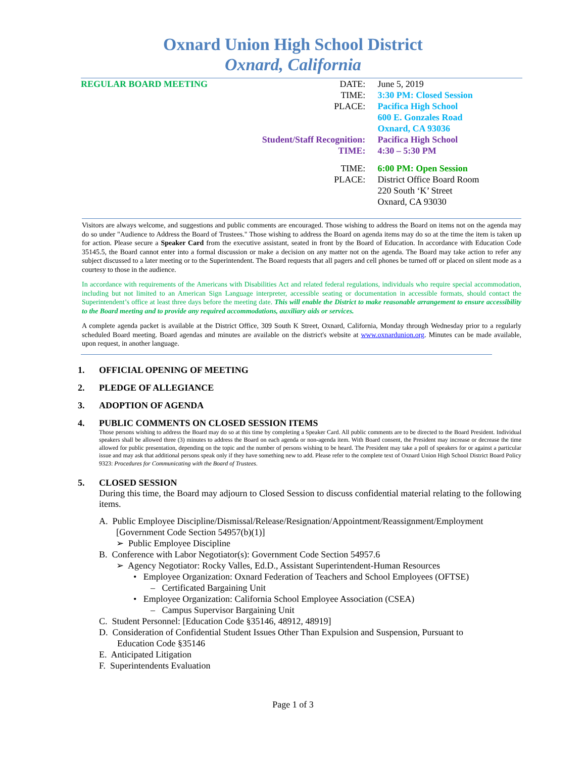Oxnard Union High School District
Oxnard, California
REGULAR BOARD MEETING DATE:
TIME:
PLACE:
Student/Staff Recognition:
TIME:
June 5, 2019
3:30 PM: Closed Session
Pacifica High School
600 E. Gonzales Road
Oxnard, CA 93036
Pacifica High School
4:30 – 5:30 PM
TIME:
PLACE:
6:00 PM: Open Session
District Office Board Room
220 South ‘K’ Street
Oxnard, CA 93030
Visitors are always welcome, and suggestions and public comments are encouraged. Those wishing to address the Board on items not on the agenda may do so under "Audience to Address the Board of Trustees." Those wishing to address the Board on agenda items may do so at the time the item is taken up for action. Please secure a Speaker Card from the executive assistant, seated in front by the Board of Education. In accordance with Education Code 35145.5, the Board cannot enter into a formal discussion or make a decision on any matter not on the agenda. The Board may take action to refer any subject discussed to a later meeting or to the Superintendent. The Board requests that all pagers and cell phones be turned off or placed on silent mode as a courtesy to those in the audience.
In accordance with requirements of the Americans with Disabilities Act and related federal regulations, individuals who require special accommodation, including but not limited to an American Sign Language interpreter, accessible seating or documentation in accessible formats, should contact the Superintendent’s office at least three days before the meeting date. This will enable the District to make reasonable arrangement to ensure accessibility to the Board meeting and to provide any required accommodations, auxiliary aids or services.
A complete agenda packet is available at the District Office, 309 South K Street, Oxnard, California, Monday through Wednesday prior to a regularly scheduled Board meeting. Board agendas and minutes are available on the district's website at www.oxnardunion.org. Minutes can be made available, upon request, in another language.
1. OFFICIAL OPENING OF MEETING
2. PLEDGE OF ALLEGIANCE
3. ADOPTION OF AGENDA
4. PUBLIC COMMENTS ON CLOSED SESSION ITEMS
Those persons wishing to address the Board may do so at this time by completing a Speaker Card. All public comments are to be directed to the Board President. Individual speakers shall be allowed three (3) minutes to address the Board on each agenda or non-agenda item. With Board consent, the President may increase or decrease the time allowed for public presentation, depending on the topic and the number of persons wishing to be heard. The President may take a poll of speakers for or against a particular issue and may ask that additional persons speak only if they have something new to add. Please refer to the complete text of Oxnard Union High School District Board Policy 9323: Procedures for Communicating with the Board of Trustees.
5. CLOSED SESSION
During this time, the Board may adjourn to Closed Session to discuss confidential material relating to the following items.
A. Public Employee Discipline/Dismissal/Release/Resignation/Appointment/Reassignment/Employment
[Government Code Section 54957(b)(1)]
➢ Public Employee Discipline
B. Conference with Labor Negotiator(s): Government Code Section 54957.6
➢ Agency Negotiator: Rocky Valles, Ed.D., Assistant Superintendent-Human Resources
• Employee Organization: Oxnard Federation of Teachers and School Employees (OFTSE)
– Certificated Bargaining Unit
• Employee Organization: California School Employee Association (CSEA)
– Campus Supervisor Bargaining Unit
C. Student Personnel: [Education Code §35146, 48912, 48919]
D. Consideration of Confidential Student Issues Other Than Expulsion and Suspension, Pursuant to
Education Code §35146
E. Anticipated Litigation
F. Superintendents Evaluation
Page 1 of 3